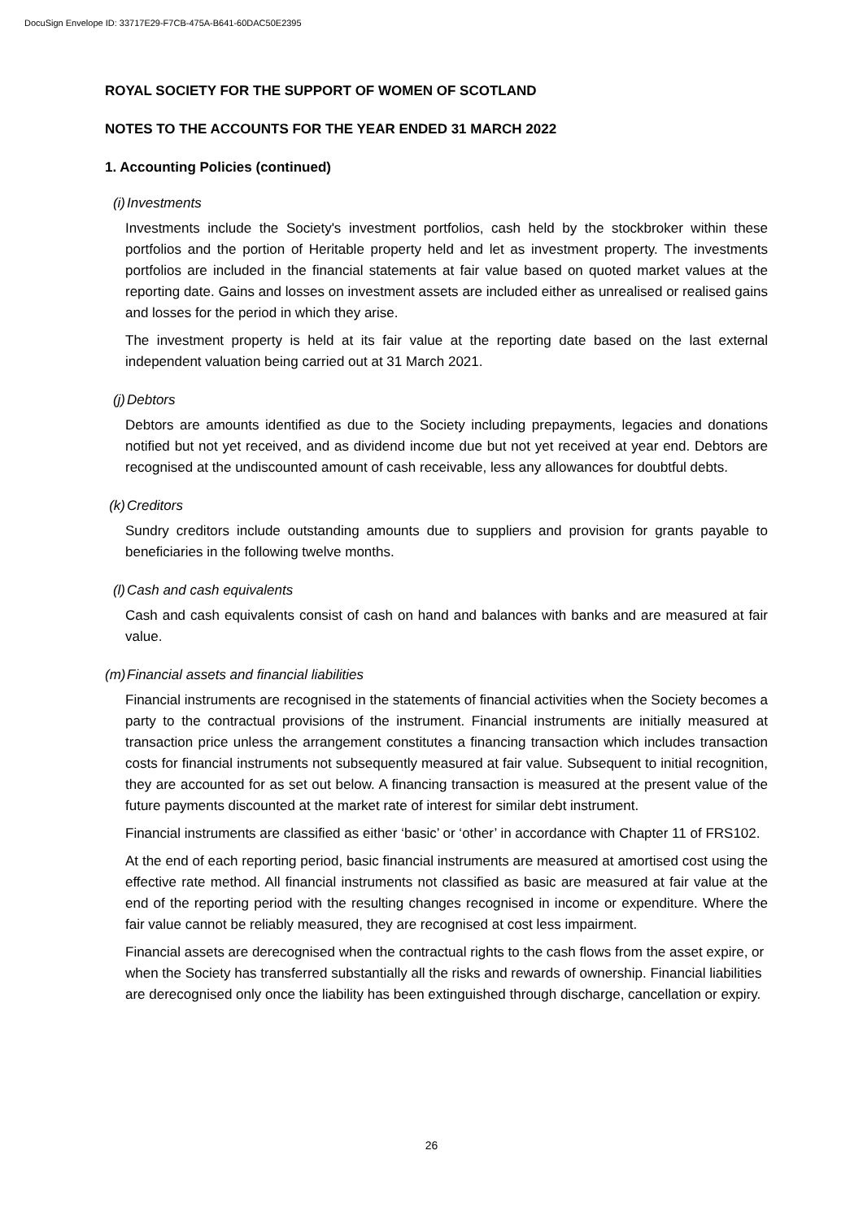DocuSign Envelope ID: 33717E29-F7CB-475A-B641-60DAC50E2395
ROYAL SOCIETY FOR THE SUPPORT OF WOMEN OF SCOTLAND
NOTES TO THE ACCOUNTS FOR THE YEAR ENDED 31 MARCH 2022
1. Accounting Policies (continued)
(i) Investments
Investments include the Society's investment portfolios, cash held by the stockbroker within these portfolios and the portion of Heritable property held and let as investment property. The investments portfolios are included in the financial statements at fair value based on quoted market values at the reporting date. Gains and losses on investment assets are included either as unrealised or realised gains and losses for the period in which they arise.
The investment property is held at its fair value at the reporting date based on the last external independent valuation being carried out at 31 March 2021.
(j) Debtors
Debtors are amounts identified as due to the Society including prepayments, legacies and donations notified but not yet received, and as dividend income due but not yet received at year end. Debtors are recognised at the undiscounted amount of cash receivable, less any allowances for doubtful debts.
(k) Creditors
Sundry creditors include outstanding amounts due to suppliers and provision for grants payable to beneficiaries in the following twelve months.
(l) Cash and cash equivalents
Cash and cash equivalents consist of cash on hand and balances with banks and are measured at fair value.
(m) Financial assets and financial liabilities
Financial instruments are recognised in the statements of financial activities when the Society becomes a party to the contractual provisions of the instrument. Financial instruments are initially measured at transaction price unless the arrangement constitutes a financing transaction which includes transaction costs for financial instruments not subsequently measured at fair value. Subsequent to initial recognition, they are accounted for as set out below. A financing transaction is measured at the present value of the future payments discounted at the market rate of interest for similar debt instrument.
Financial instruments are classified as either ‘basic’ or ‘other’ in accordance with Chapter 11 of FRS102.
At the end of each reporting period, basic financial instruments are measured at amortised cost using the effective rate method. All financial instruments not classified as basic are measured at fair value at the end of the reporting period with the resulting changes recognised in income or expenditure. Where the fair value cannot be reliably measured, they are recognised at cost less impairment.
Financial assets are derecognised when the contractual rights to the cash flows from the asset expire, or when the Society has transferred substantially all the risks and rewards of ownership. Financial liabilities are derecognised only once the liability has been extinguished through discharge, cancellation or expiry.
26